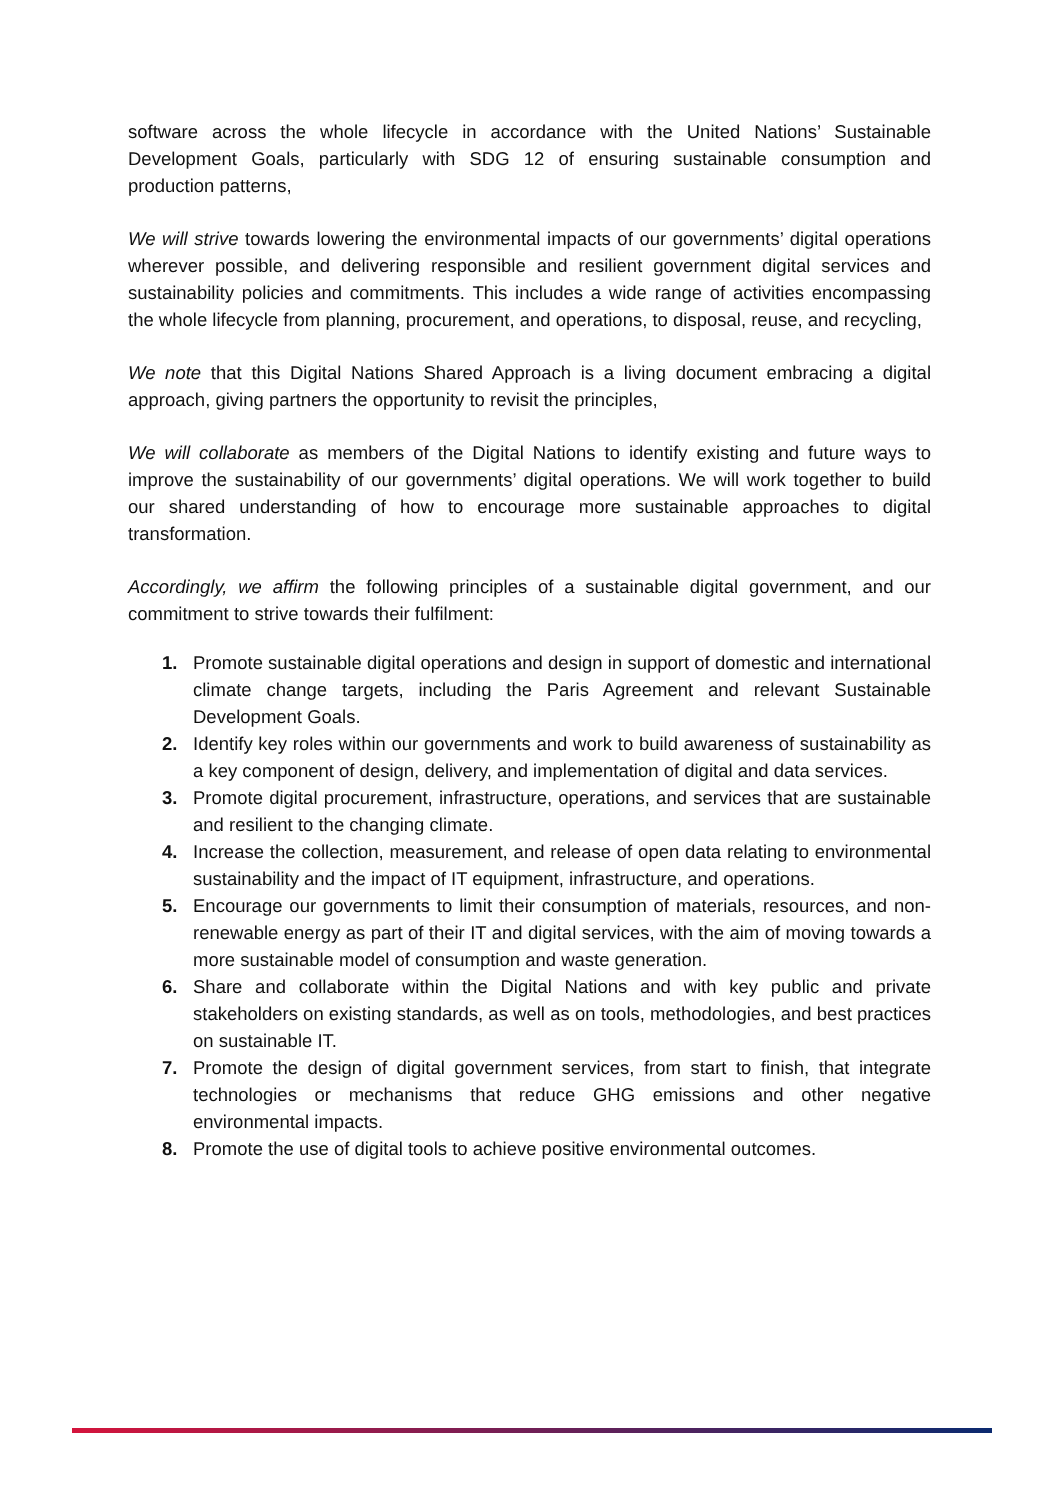software across the whole lifecycle in accordance with the United Nations’ Sustainable Development Goals, particularly with SDG 12 of ensuring sustainable consumption and production patterns,
We will strive towards lowering the environmental impacts of our governments’ digital operations wherever possible, and delivering responsible and resilient government digital services and sustainability policies and commitments. This includes a wide range of activities encompassing the whole lifecycle from planning, procurement, and operations, to disposal, reuse, and recycling,
We note that this Digital Nations Shared Approach is a living document embracing a digital approach, giving partners the opportunity to revisit the principles,
We will collaborate as members of the Digital Nations to identify existing and future ways to improve the sustainability of our governments’ digital operations. We will work together to build our shared understanding of how to encourage more sustainable approaches to digital transformation.
Accordingly, we affirm the following principles of a sustainable digital government, and our commitment to strive towards their fulfilment:
1. Promote sustainable digital operations and design in support of domestic and international climate change targets, including the Paris Agreement and relevant Sustainable Development Goals.
2. Identify key roles within our governments and work to build awareness of sustainability as a key component of design, delivery, and implementation of digital and data services.
3. Promote digital procurement, infrastructure, operations, and services that are sustainable and resilient to the changing climate.
4. Increase the collection, measurement, and release of open data relating to environmental sustainability and the impact of IT equipment, infrastructure, and operations.
5. Encourage our governments to limit their consumption of materials, resources, and non-renewable energy as part of their IT and digital services, with the aim of moving towards a more sustainable model of consumption and waste generation.
6. Share and collaborate within the Digital Nations and with key public and private stakeholders on existing standards, as well as on tools, methodologies, and best practices on sustainable IT.
7. Promote the design of digital government services, from start to finish, that integrate technologies or mechanisms that reduce GHG emissions and other negative environmental impacts.
8. Promote the use of digital tools to achieve positive environmental outcomes.